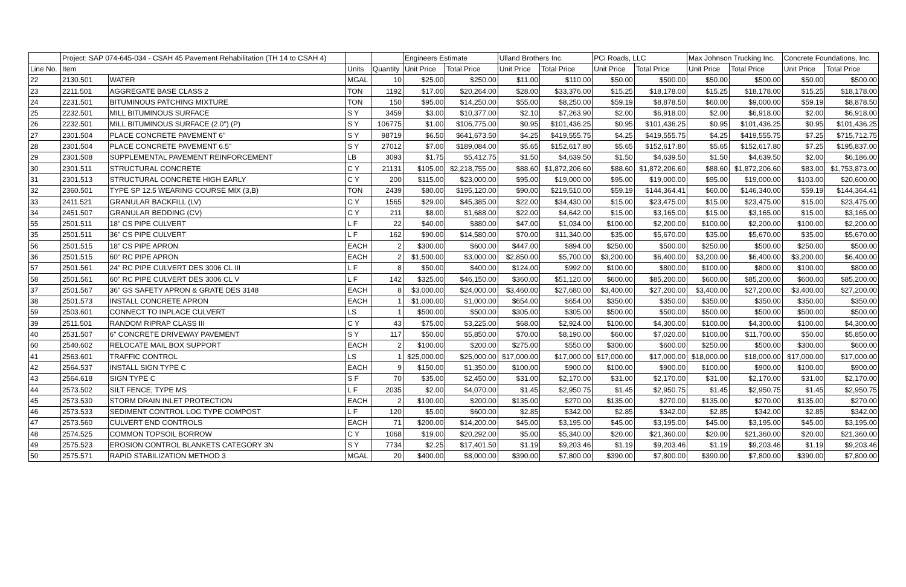| | Project: SAP 074-645-034 - CSAH 45 Pavement Rehabilitation (TH 14 to CSAH 4) | | | | Engineers Estimate | | Ulland Brothers Inc. | | PCi Roads, LLC | | Max Johnson Trucking Inc. | | Concrete Foundations, Inc. | |
| --- | --- | --- | --- | --- | --- | --- | --- | --- | --- | --- | --- | --- | --- | --- |
| Line No. | Item | | Units | Quantity | Unit Price | Total Price | Unit Price | Total Price | Unit Price | Total Price | Unit Price | Total Price | Unit Price | Total Price |
| 22 | 2130.501 | WATER | MGAL | 10 | $25.00 | $250.00 | $11.00 | $110.00 | $50.00 | $500.00 | $50.00 | $500.00 | $50.00 | $500.00 |
| 23 | 2211.501 | AGGREGATE BASE CLASS 2 | TON | 1192 | $17.00 | $20,264.00 | $28.00 | $33,376.00 | $15.25 | $18,178.00 | $15.25 | $18,178.00 | $15.25 | $18,178.00 |
| 24 | 2231.501 | BITUMINOUS PATCHING MIXTURE | TON | 150 | $95.00 | $14,250.00 | $55.00 | $8,250.00 | $59.19 | $8,878.50 | $60.00 | $9,000.00 | $59.19 | $8,878.50 |
| 25 | 2232.501 | MILL BITUMINOUS SURFACE | S Y | 3459 | $3.00 | $10,377.00 | $2.10 | $7,263.90 | $2.00 | $6,918.00 | $2.00 | $6,918.00 | $2.00 | $6,918.00 |
| 26 | 2232.501 | MILL BITUMINOUS SURFACE (2.0") (P) | S Y | 106775 | $1.00 | $106,775.00 | $0.95 | $101,436.25 | $0.95 | $101,436.25 | $0.95 | $101,436.25 | $0.95 | $101,436.25 |
| 27 | 2301.504 | PLACE CONCRETE PAVEMENT 6" | S Y | 98719 | $6.50 | $641,673.50 | $4.25 | $419,555.75 | $4.25 | $419,555.75 | $4.25 | $419,555.75 | $7.25 | $715,712.75 |
| 28 | 2301.504 | PLACE CONCRETE PAVEMENT 6.5" | S Y | 27012 | $7.00 | $189,084.00 | $5.65 | $152,617.80 | $5.65 | $152,617.80 | $5.65 | $152,617.80 | $7.25 | $195,837.00 |
| 29 | 2301.508 | SUPPLEMENTAL PAVEMENT REINFORCEMENT | LB | 3093 | $1.75 | $5,412.75 | $1.50 | $4,639.50 | $1.50 | $4,639.50 | $1.50 | $4,639.50 | $2.00 | $6,186.00 |
| 30 | 2301.511 | STRUCTURAL CONCRETE | C Y | 21131 | $105.00 | $2,218,755.00 | $88.60 | $1,872,206.60 | $88.60 | $1,872,206.60 | $88.60 | $1,872,206.60 | $83.00 | $1,753,873.00 |
| 31 | 2301.513 | STRUCTURAL CONCRETE HIGH EARLY | C Y | 200 | $115.00 | $23,000.00 | $95.00 | $19,000.00 | $95.00 | $19,000.00 | $95.00 | $19,000.00 | $103.00 | $20,600.00 |
| 32 | 2360.501 | TYPE SP 12.5 WEARING COURSE MIX (3,B) | TON | 2439 | $80.00 | $195,120.00 | $90.00 | $219,510.00 | $59.19 | $144,364.41 | $60.00 | $146,340.00 | $59.19 | $144,364.41 |
| 33 | 2411.521 | GRANULAR BACKFILL (LV) | C Y | 1565 | $29.00 | $45,385.00 | $22.00 | $34,430.00 | $15.00 | $23,475.00 | $15.00 | $23,475.00 | $15.00 | $23,475.00 |
| 34 | 2451.507 | GRANULAR BEDDING (CV) | C Y | 211 | $8.00 | $1,688.00 | $22.00 | $4,642.00 | $15.00 | $3,165.00 | $15.00 | $3,165.00 | $15.00 | $3,165.00 |
| 55 | 2501.511 | 18" CS PIPE CULVERT | L F | 22 | $40.00 | $880.00 | $47.00 | $1,034.00 | $100.00 | $2,200.00 | $100.00 | $2,200.00 | $100.00 | $2,200.00 |
| 35 | 2501.511 | 36" CS PIPE CULVERT | L F | 162 | $90.00 | $14,580.00 | $70.00 | $11,340.00 | $35.00 | $5,670.00 | $35.00 | $5,670.00 | $35.00 | $5,670.00 |
| 56 | 2501.515 | 18" CS PIPE APRON | EACH | 2 | $300.00 | $600.00 | $447.00 | $894.00 | $250.00 | $500.00 | $250.00 | $500.00 | $250.00 | $500.00 |
| 36 | 2501.515 | 60" RC PIPE APRON | EACH | 2 | $1,500.00 | $3,000.00 | $2,850.00 | $5,700.00 | $3,200.00 | $6,400.00 | $3,200.00 | $6,400.00 | $3,200.00 | $6,400.00 |
| 57 | 2501.561 | 24" RC PIPE CULVERT DES 3006 CL III | L F | 8 | $50.00 | $400.00 | $124.00 | $992.00 | $100.00 | $800.00 | $100.00 | $800.00 | $100.00 | $800.00 |
| 58 | 2501.561 | 60" RC PIPE CULVERT DES 3006 CL V | L F | 142 | $325.00 | $46,150.00 | $360.00 | $51,120.00 | $600.00 | $85,200.00 | $600.00 | $85,200.00 | $600.00 | $85,200.00 |
| 37 | 2501.567 | 36" GS SAFETY APRON & GRATE DES 3148 | EACH | 8 | $3,000.00 | $24,000.00 | $3,460.00 | $27,680.00 | $3,400.00 | $27,200.00 | $3,400.00 | $27,200.00 | $3,400.00 | $27,200.00 |
| 38 | 2501.573 | INSTALL CONCRETE APRON | EACH | 1 | $1,000.00 | $1,000.00 | $654.00 | $654.00 | $350.00 | $350.00 | $350.00 | $350.00 | $350.00 | $350.00 |
| 59 | 2503.601 | CONNECT TO INPLACE CULVERT | LS | 1 | $500.00 | $500.00 | $305.00 | $305.00 | $500.00 | $500.00 | $500.00 | $500.00 | $500.00 | $500.00 |
| 39 | 2511.501 | RANDOM RIPRAP CLASS III | C Y | 43 | $75.00 | $3,225.00 | $68.00 | $2,924.00 | $100.00 | $4,300.00 | $100.00 | $4,300.00 | $100.00 | $4,300.00 |
| 40 | 2531.507 | 6" CONCRETE DRIVEWAY PAVEMENT | S Y | 117 | $50.00 | $5,850.00 | $70.00 | $8,190.00 | $60.00 | $7,020.00 | $100.00 | $11,700.00 | $50.00 | $5,850.00 |
| 60 | 2540.602 | RELOCATE MAIL BOX SUPPORT | EACH | 2 | $100.00 | $200.00 | $275.00 | $550.00 | $300.00 | $600.00 | $250.00 | $500.00 | $300.00 | $600.00 |
| 41 | 2563.601 | TRAFFIC CONTROL | LS | 1 | $25,000.00 | $25,000.00 | $17,000.00 | $17,000.00 | $17,000.00 | $17,000.00 | $18,000.00 | $18,000.00 | $17,000.00 | $17,000.00 |
| 42 | 2564.537 | INSTALL SIGN TYPE C | EACH | 9 | $150.00 | $1,350.00 | $100.00 | $900.00 | $100.00 | $900.00 | $100.00 | $900.00 | $100.00 | $900.00 |
| 43 | 2564.618 | SIGN TYPE C | S F | 70 | $35.00 | $2,450.00 | $31.00 | $2,170.00 | $31.00 | $2,170.00 | $31.00 | $2,170.00 | $31.00 | $2,170.00 |
| 44 | 2573.502 | SILT FENCE, TYPE MS | L F | 2035 | $2.00 | $4,070.00 | $1.45 | $2,950.75 | $1.45 | $2,950.75 | $1.45 | $2,950.75 | $1.45 | $2,950.75 |
| 45 | 2573.530 | STORM DRAIN INLET PROTECTION | EACH | 2 | $100.00 | $200.00 | $135.00 | $270.00 | $135.00 | $270.00 | $135.00 | $270.00 | $135.00 | $270.00 |
| 46 | 2573.533 | SEDIMENT CONTROL LOG TYPE COMPOST | L F | 120 | $5.00 | $600.00 | $2.85 | $342.00 | $2.85 | $342.00 | $2.85 | $342.00 | $2.85 | $342.00 |
| 47 | 2573.560 | CULVERT END CONTROLS | EACH | 71 | $200.00 | $14,200.00 | $45.00 | $3,195.00 | $45.00 | $3,195.00 | $45.00 | $3,195.00 | $45.00 | $3,195.00 |
| 48 | 2574.525 | COMMON TOPSOIL BORROW | C Y | 1068 | $19.00 | $20,292.00 | $5.00 | $5,340.00 | $20.00 | $21,360.00 | $20.00 | $21,360.00 | $20.00 | $21,360.00 |
| 49 | 2575.523 | EROSION CONTROL BLANKETS CATEGORY 3N | S Y | 7734 | $2.25 | $17,401.50 | $1.19 | $9,203.46 | $1.19 | $9,203.46 | $1.19 | $9,203.46 | $1.19 | $9,203.46 |
| 50 | 2575.571 | RAPID STABILIZATION METHOD 3 | MGAL | 20 | $400.00 | $8,000.00 | $390.00 | $7,800.00 | $390.00 | $7,800.00 | $390.00 | $7,800.00 | $390.00 | $7,800.00 |